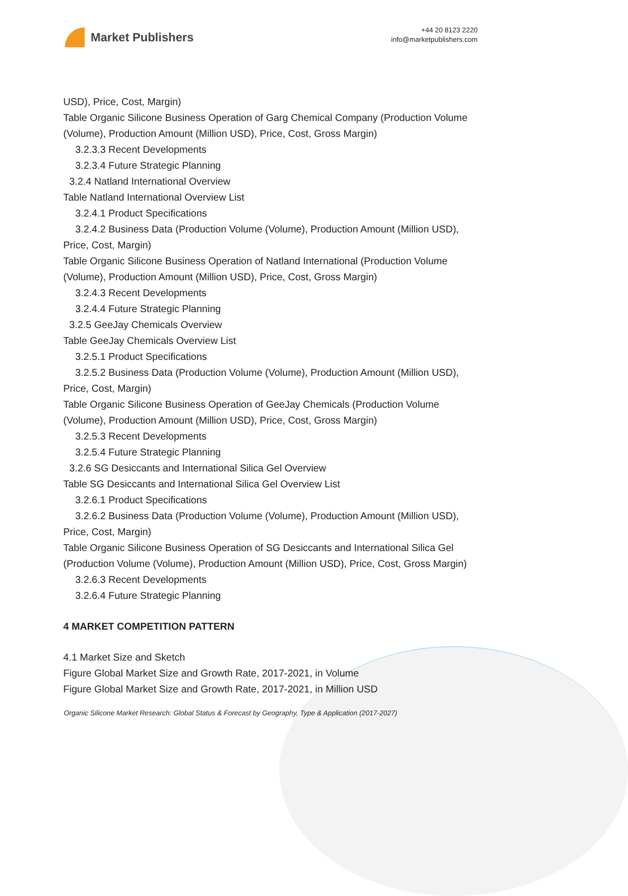Market Publishers
+44 20 8123 2220
info@marketpublishers.com
USD), Price, Cost, Margin)
Table Organic Silicone Business Operation of Garg Chemical Company (Production Volume (Volume), Production Amount (Million USD), Price, Cost, Gross Margin)
3.2.3.3 Recent Developments
3.2.3.4 Future Strategic Planning
3.2.4 Natland International Overview
Table Natland International Overview List
3.2.4.1 Product Specifications
3.2.4.2 Business Data (Production Volume (Volume), Production Amount (Million USD), Price, Cost, Margin)
Table Organic Silicone Business Operation of Natland International (Production Volume (Volume), Production Amount (Million USD), Price, Cost, Gross Margin)
3.2.4.3 Recent Developments
3.2.4.4 Future Strategic Planning
3.2.5 GeeJay Chemicals Overview
Table GeeJay Chemicals Overview List
3.2.5.1 Product Specifications
3.2.5.2 Business Data (Production Volume (Volume), Production Amount (Million USD), Price, Cost, Margin)
Table Organic Silicone Business Operation of GeeJay Chemicals (Production Volume (Volume), Production Amount (Million USD), Price, Cost, Gross Margin)
3.2.5.3 Recent Developments
3.2.5.4 Future Strategic Planning
3.2.6 SG Desiccants and International Silica Gel Overview
Table SG Desiccants and International Silica Gel Overview List
3.2.6.1 Product Specifications
3.2.6.2 Business Data (Production Volume (Volume), Production Amount (Million USD), Price, Cost, Margin)
Table Organic Silicone Business Operation of SG Desiccants and International Silica Gel (Production Volume (Volume), Production Amount (Million USD), Price, Cost, Gross Margin)
3.2.6.3 Recent Developments
3.2.6.4 Future Strategic Planning
4 MARKET COMPETITION PATTERN
4.1 Market Size and Sketch
Figure Global Market Size and Growth Rate, 2017-2021, in Volume
Figure Global Market Size and Growth Rate, 2017-2021, in Million USD
Organic Silicone Market Research: Global Status & Forecast by Geography, Type & Application (2017-2027)